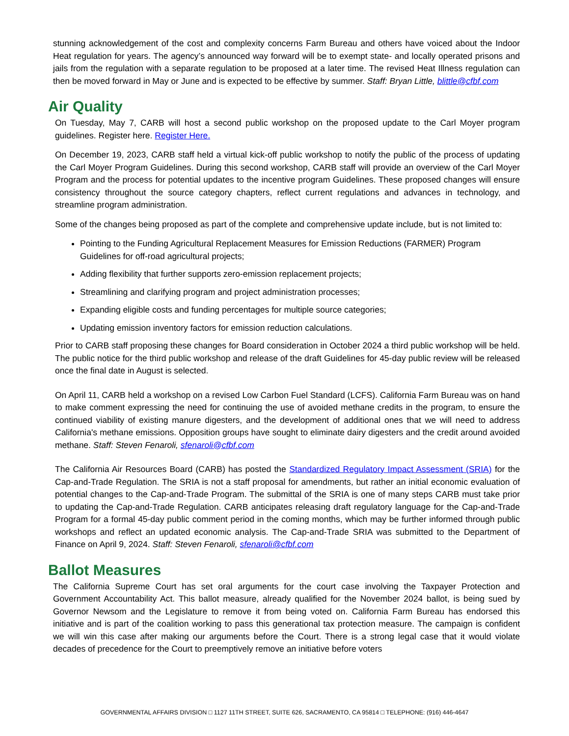stunning acknowledgement of the cost and complexity concerns Farm Bureau and others have voiced about the Indoor Heat regulation for years. The agency’s announced way forward will be to exempt state- and locally operated prisons and jails from the regulation with a separate regulation to be proposed at a later time. The revised Heat Illness regulation can then be moved forward in May or June and is expected to be effective by summer. Staff: Bryan Little, blittle@cfbf.com
Air Quality
On Tuesday, May 7, CARB will host a second public workshop on the proposed update to the Carl Moyer program guidelines. Register here. Register Here.
On December 19, 2023, CARB staff held a virtual kick-off public workshop to notify the public of the process of updating the Carl Moyer Program Guidelines. During this second workshop, CARB staff will provide an overview of the Carl Moyer Program and the process for potential updates to the incentive program Guidelines. These proposed changes will ensure consistency throughout the source category chapters, reflect current regulations and advances in technology, and streamline program administration.
Some of the changes being proposed as part of the complete and comprehensive update include, but is not limited to:
Pointing to the Funding Agricultural Replacement Measures for Emission Reductions (FARMER) Program Guidelines for off-road agricultural projects;
Adding flexibility that further supports zero-emission replacement projects;
Streamlining and clarifying program and project administration processes;
Expanding eligible costs and funding percentages for multiple source categories;
Updating emission inventory factors for emission reduction calculations.
Prior to CARB staff proposing these changes for Board consideration in October 2024 a third public workshop will be held. The public notice for the third public workshop and release of the draft Guidelines for 45-day public review will be released once the final date in August is selected.
On April 11, CARB held a workshop on a revised Low Carbon Fuel Standard (LCFS). California Farm Bureau was on hand to make comment expressing the need for continuing the use of avoided methane credits in the program, to ensure the continued viability of existing manure digesters, and the development of additional ones that we will need to address California's methane emissions. Opposition groups have sought to eliminate dairy digesters and the credit around avoided methane. Staff: Steven Fenaroli, sfenaroli@cfbf.com
The California Air Resources Board (CARB) has posted the Standardized Regulatory Impact Assessment (SRIA) for the Cap-and-Trade Regulation. The SRIA is not a staff proposal for amendments, but rather an initial economic evaluation of potential changes to the Cap-and-Trade Program. The submittal of the SRIA is one of many steps CARB must take prior to updating the Cap-and-Trade Regulation. CARB anticipates releasing draft regulatory language for the Cap-and-Trade Program for a formal 45-day public comment period in the coming months, which may be further informed through public workshops and reflect an updated economic analysis. The Cap-and-Trade SRIA was submitted to the Department of Finance on April 9, 2024. Staff: Steven Fenaroli, sfenaroli@cfbf.com
Ballot Measures
The California Supreme Court has set oral arguments for the court case involving the Taxpayer Protection and Government Accountability Act. This ballot measure, already qualified for the November 2024 ballot, is being sued by Governor Newsom and the Legislature to remove it from being voted on. California Farm Bureau has endorsed this initiative and is part of the coalition working to pass this generational tax protection measure. The campaign is confident we will win this case after making our arguments before the Court. There is a strong legal case that it would violate decades of precedence for the Court to preemptively remove an initiative before voters
GOVERNMENTAL AFFAIRS DIVISION □ 1127 11TH STREET, SUITE 626, SACRAMENTO, CA 95814 □ TELEPHONE: (916) 446-4647